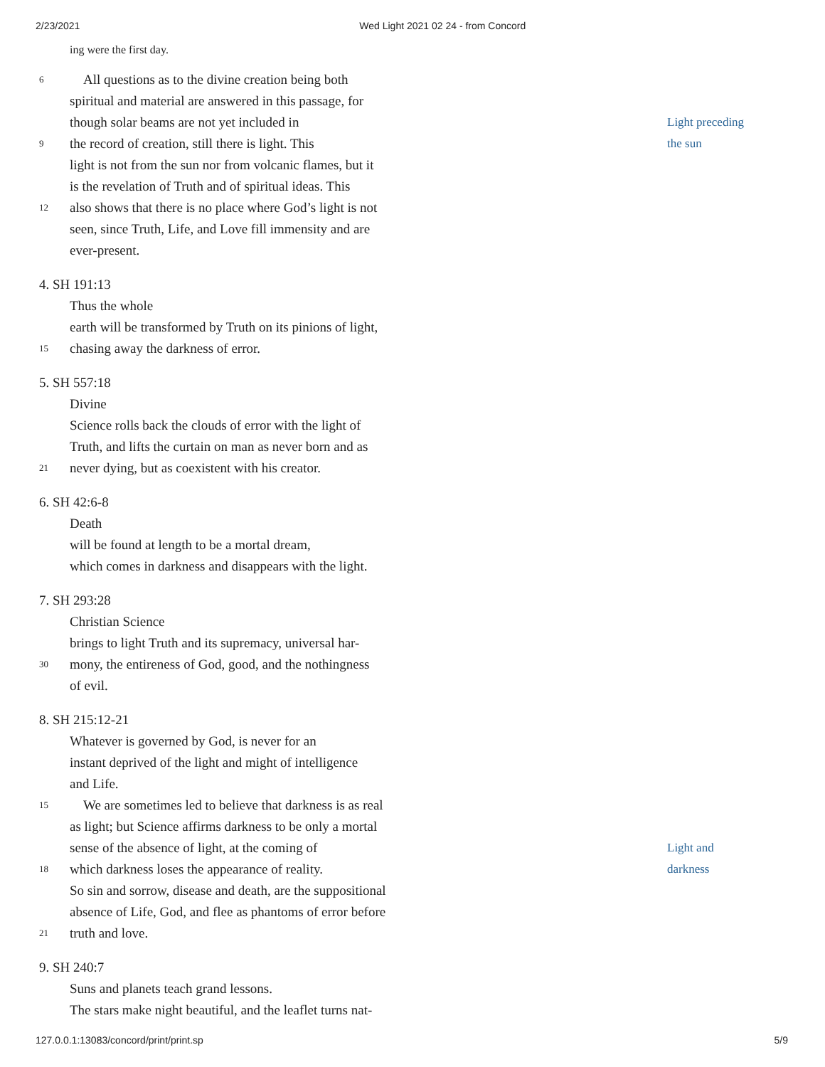2/23/2021 Wed Light 2021 02 24 - from Concord
ing were the first day.
6 All questions as to the divine creation being both
spiritual and material are answered in this passage, for
though solar beams are not yet included in Light preceding
9 the record of creation, still there is light. This the sun
light is not from the sun nor from volcanic flames, but it
is the revelation of Truth and of spiritual ideas. This
12 also shows that there is no place where God’s light is not
seen, since Truth, Life, and Love fill immensity and are
ever-present.
4. SH 191:13
Thus the whole
earth will be transformed by Truth on its pinions of light,
15 chasing away the darkness of error.
5. SH 557:18
Divine
Science rolls back the clouds of error with the light of
Truth, and lifts the curtain on man as never born and as
21 never dying, but as coexistent with his creator.
6. SH 42:6-8
Death
will be found at length to be a mortal dream,
which comes in darkness and disappears with the light.
7. SH 293:28
Christian Science
brings to light Truth and its supremacy, universal har-
30 mony, the entireness of God, good, and the nothingness
of evil.
8. SH 215:12-21
Whatever is governed by God, is never for an
instant deprived of the light and might of intelligence
and Life.
15 We are sometimes led to believe that darkness is as real
as light; but Science affirms darkness to be only a mortal
sense of the absence of light, at the coming of Light and
18 which darkness loses the appearance of reality. darkness
So sin and sorrow, disease and death, are the suppositional
absence of Life, God, and flee as phantoms of error before
21 truth and love.
9. SH 240:7
Suns and planets teach grand lessons.
The stars make night beautiful, and the leaflet turns nat-
127.0.0.1:13083/concord/print/print.sp 5/9